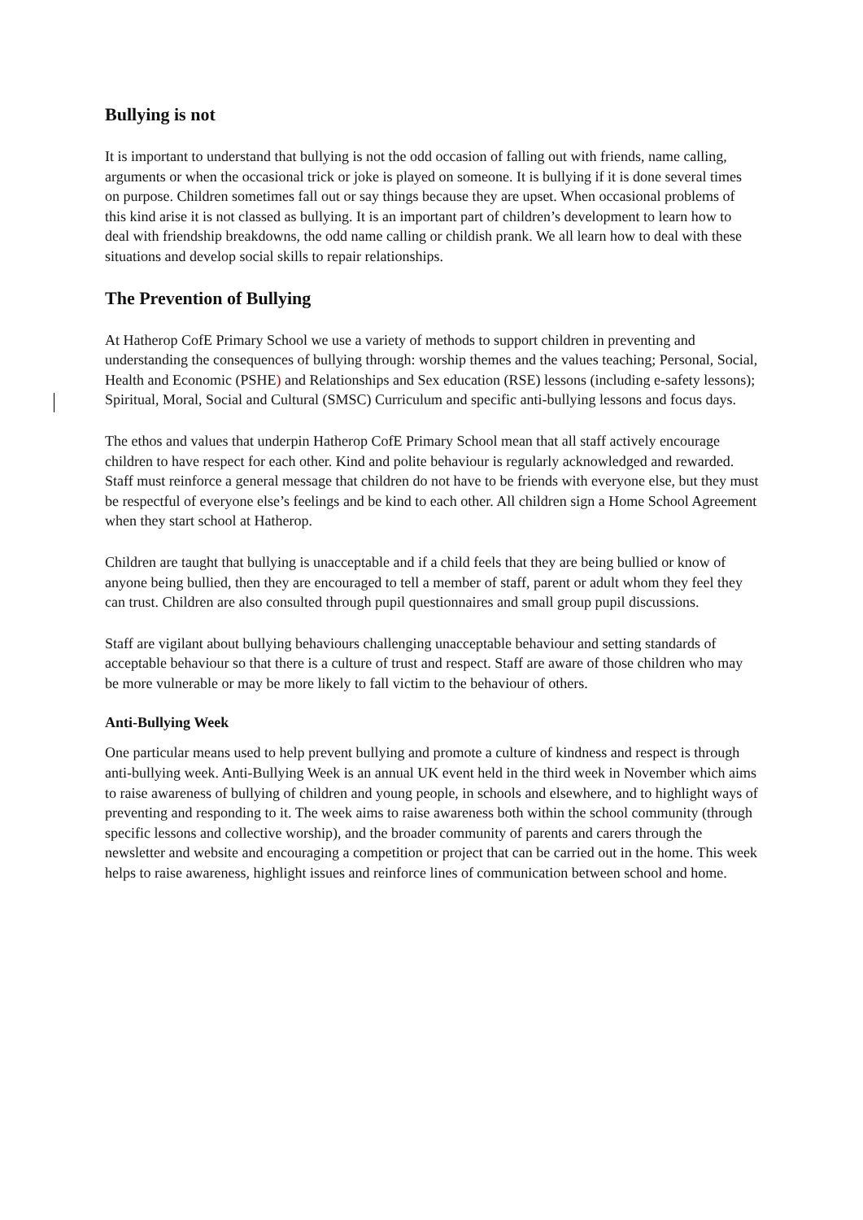Bullying is not
It is important to understand that bullying is not the odd occasion of falling out with friends, name calling, arguments or when the occasional trick or joke is played on someone. It is bullying if it is done several times on purpose. Children sometimes fall out or say things because they are upset. When occasional problems of this kind arise it is not classed as bullying. It is an important part of children’s development to learn how to deal with friendship breakdowns, the odd name calling or childish prank. We all learn how to deal with these situations and develop social skills to repair relationships.
The Prevention of Bullying
At Hatherop CofE Primary School we use a variety of methods to support children in preventing and understanding the consequences of bullying through: worship themes and the values teaching; Personal, Social, Health and Economic (PSHE) and Relationships and Sex education (RSE) lessons (including e-safety lessons); Spiritual, Moral, Social and Cultural (SMSC) Curriculum and specific anti-bullying lessons and focus days.
The ethos and values that underpin Hatherop CofE Primary School mean that all staff actively encourage children to have respect for each other. Kind and polite behaviour is regularly acknowledged and rewarded. Staff must reinforce a general message that children do not have to be friends with everyone else, but they must be respectful of everyone else’s feelings and be kind to each other. All children sign a Home School Agreement when they start school at Hatherop.
Children are taught that bullying is unacceptable and if a child feels that they are being bullied or know of anyone being bullied, then they are encouraged to tell a member of staff, parent or adult whom they feel they can trust. Children are also consulted through pupil questionnaires and small group pupil discussions.
Staff are vigilant about bullying behaviours challenging unacceptable behaviour and setting standards of acceptable behaviour so that there is a culture of trust and respect. Staff are aware of those children who may be more vulnerable or may be more likely to fall victim to the behaviour of others.
Anti-Bullying Week
One particular means used to help prevent bullying and promote a culture of kindness and respect is through anti-bullying week. Anti-Bullying Week is an annual UK event held in the third week in November which aims to raise awareness of bullying of children and young people, in schools and elsewhere, and to highlight ways of preventing and responding to it. The week aims to raise awareness both within the school community (through specific lessons and collective worship), and the broader community of parents and carers through the newsletter and website and encouraging a competition or project that can be carried out in the home. This week helps to raise awareness, highlight issues and reinforce lines of communication between school and home.